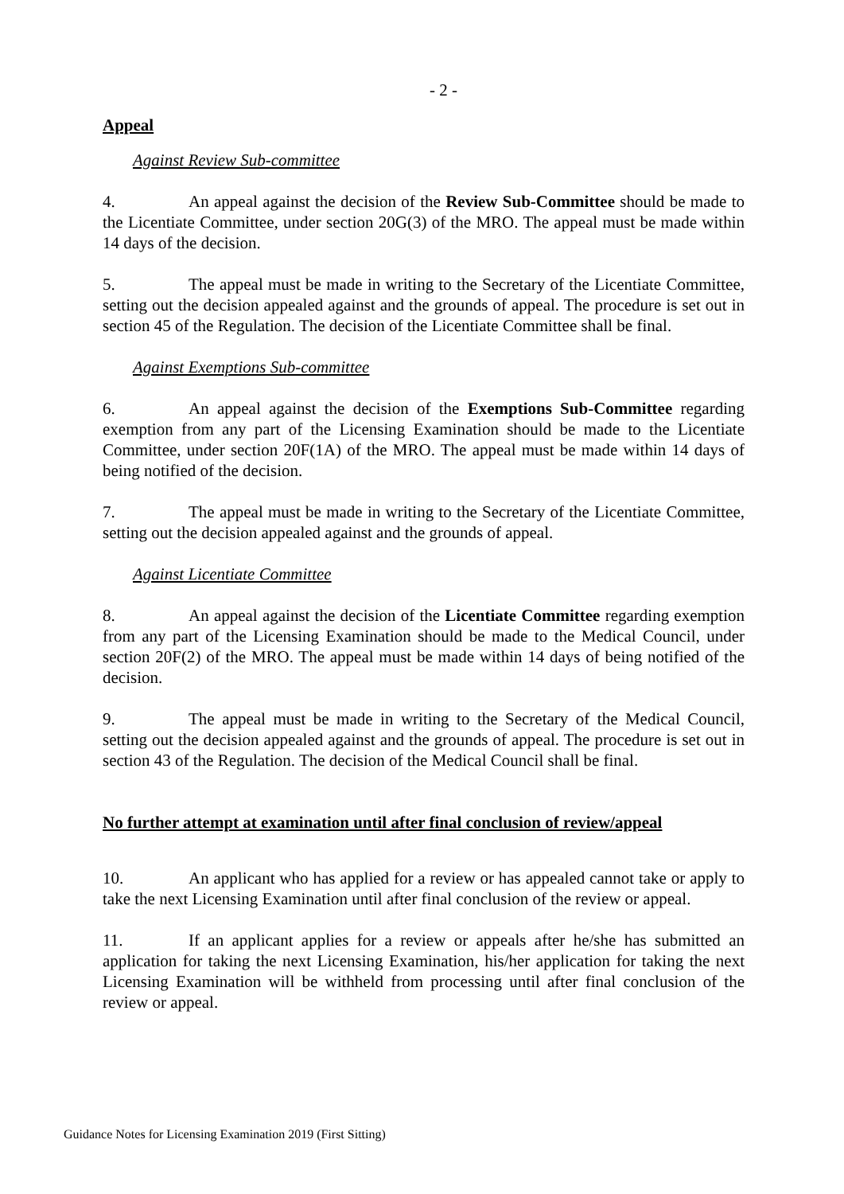- 2 -
Appeal
Against Review Sub-committee
4. An appeal against the decision of the Review Sub-Committee should be made to the Licentiate Committee, under section 20G(3) of the MRO. The appeal must be made within 14 days of the decision.
5. The appeal must be made in writing to the Secretary of the Licentiate Committee, setting out the decision appealed against and the grounds of appeal. The procedure is set out in section 45 of the Regulation. The decision of the Licentiate Committee shall be final.
Against Exemptions Sub-committee
6. An appeal against the decision of the Exemptions Sub-Committee regarding exemption from any part of the Licensing Examination should be made to the Licentiate Committee, under section 20F(1A) of the MRO. The appeal must be made within 14 days of being notified of the decision.
7. The appeal must be made in writing to the Secretary of the Licentiate Committee, setting out the decision appealed against and the grounds of appeal.
Against Licentiate Committee
8. An appeal against the decision of the Licentiate Committee regarding exemption from any part of the Licensing Examination should be made to the Medical Council, under section 20F(2) of the MRO. The appeal must be made within 14 days of being notified of the decision.
9. The appeal must be made in writing to the Secretary of the Medical Council, setting out the decision appealed against and the grounds of appeal. The procedure is set out in section 43 of the Regulation. The decision of the Medical Council shall be final.
No further attempt at examination until after final conclusion of review/appeal
10. An applicant who has applied for a review or has appealed cannot take or apply to take the next Licensing Examination until after final conclusion of the review or appeal.
11. If an applicant applies for a review or appeals after he/she has submitted an application for taking the next Licensing Examination, his/her application for taking the next Licensing Examination will be withheld from processing until after final conclusion of the review or appeal.
Guidance Notes for Licensing Examination 2019 (First Sitting)